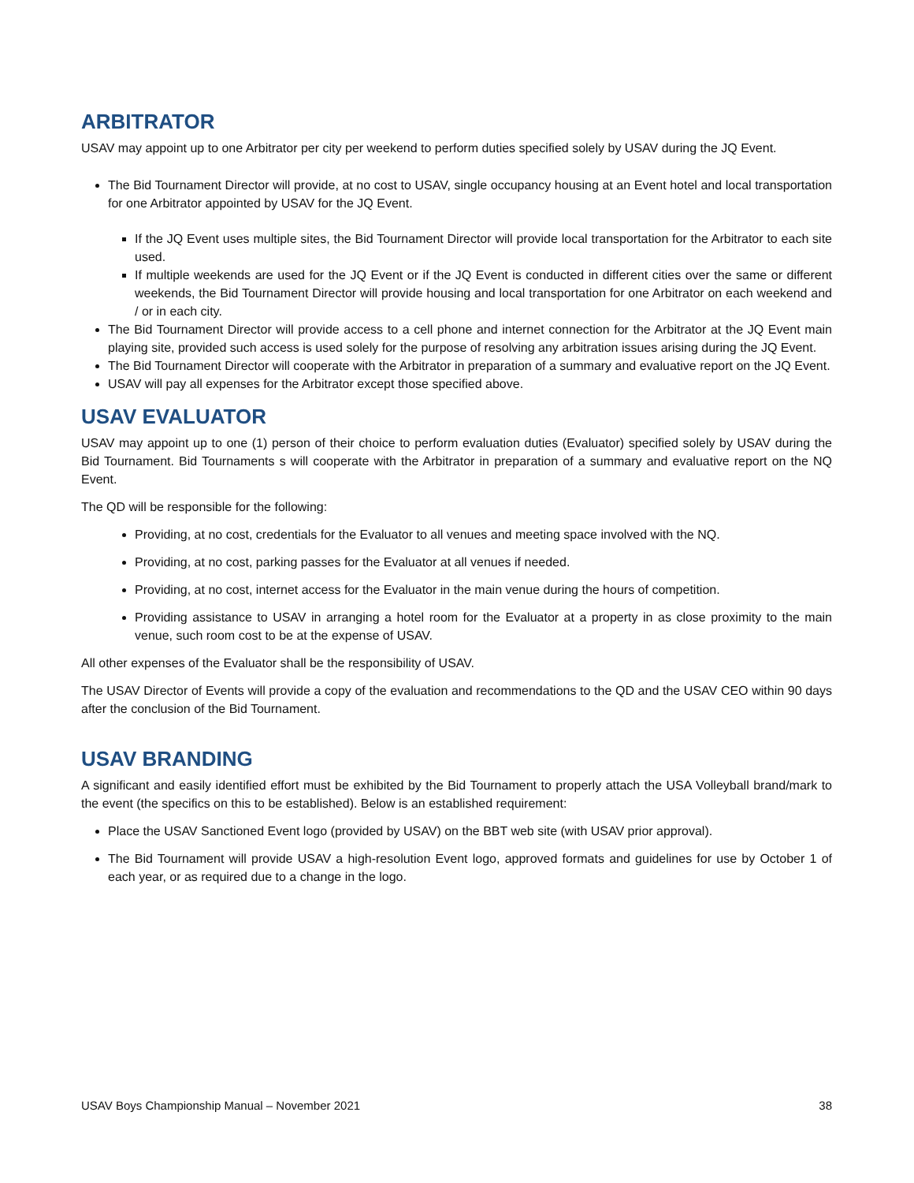ARBITRATOR
USAV may appoint up to one Arbitrator per city per weekend to perform duties specified solely by USAV during the JQ Event.
The Bid Tournament Director will provide, at no cost to USAV, single occupancy housing at an Event hotel and local transportation for one Arbitrator appointed by USAV for the JQ Event.
If the JQ Event uses multiple sites, the Bid Tournament Director will provide local transportation for the Arbitrator to each site used.
If multiple weekends are used for the JQ Event or if the JQ Event is conducted in different cities over the same or different weekends, the Bid Tournament Director will provide housing and local transportation for one Arbitrator on each weekend and / or in each city.
The Bid Tournament Director will provide access to a cell phone and internet connection for the Arbitrator at the JQ Event main playing site, provided such access is used solely for the purpose of resolving any arbitration issues arising during the JQ Event.
The Bid Tournament Director will cooperate with the Arbitrator in preparation of a summary and evaluative report on the JQ Event.
USAV will pay all expenses for the Arbitrator except those specified above.
USAV EVALUATOR
USAV may appoint up to one (1) person of their choice to perform evaluation duties (Evaluator) specified solely by USAV during the Bid Tournament. Bid Tournaments s will cooperate with the Arbitrator in preparation of a summary and evaluative report on the NQ Event.
The QD will be responsible for the following:
Providing, at no cost, credentials for the Evaluator to all venues and meeting space involved with the NQ.
Providing, at no cost, parking passes for the Evaluator at all venues if needed.
Providing, at no cost, internet access for the Evaluator in the main venue during the hours of competition.
Providing assistance to USAV in arranging a hotel room for the Evaluator at a property in as close proximity to the main venue, such room cost to be at the expense of USAV.
All other expenses of the Evaluator shall be the responsibility of USAV.
The USAV Director of Events will provide a copy of the evaluation and recommendations to the QD and the USAV CEO within 90 days after the conclusion of the Bid Tournament.
USAV BRANDING
A significant and easily identified effort must be exhibited by the Bid Tournament to properly attach the USA Volleyball brand/mark to the event (the specifics on this to be established). Below is an established requirement:
Place the USAV Sanctioned Event logo (provided by USAV) on the BBT web site (with USAV prior approval).
The Bid Tournament will provide USAV a high-resolution Event logo, approved formats and guidelines for use by October 1 of each year, or as required due to a change in the logo.
USAV Boys Championship Manual – November 2021 38